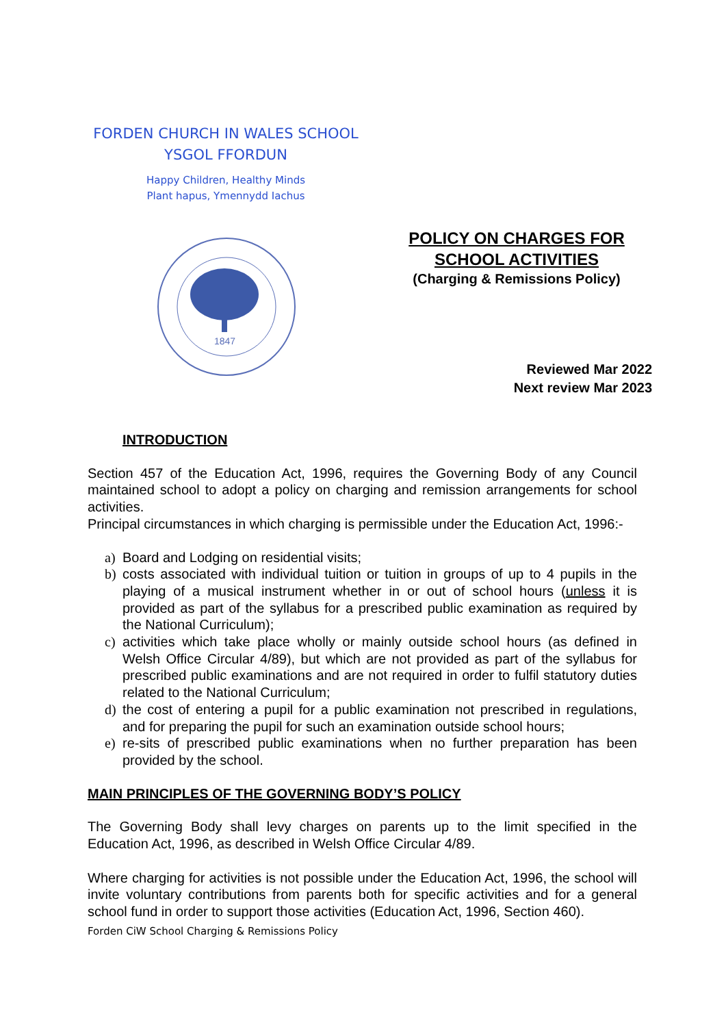FORDEN CHURCH IN WALES SCHOOL
YSGOL FFORDUN
Happy Children, Healthy Minds
Plant hapus, Ymennydd Iachus
1847
POLICY ON CHARGES FOR
SCHOOL ACTIVITIES
(Charging & Remissions Policy)
Reviewed Mar 2022
Next review Mar 2023
INTRODUCTION
Section 457 of the Education Act, 1996, requires the Governing Body of any Council maintained school to adopt a policy on charging and remission arrangements for school activities.
Principal circumstances in which charging is permissible under the Education Act, 1996:-
a) Board and Lodging on residential visits;
b) costs associated with individual tuition or tuition in groups of up to 4 pupils in the playing of a musical instrument whether in or out of school hours (unless it is provided as part of the syllabus for a prescribed public examination as required by the National Curriculum);
c) activities which take place wholly or mainly outside school hours (as defined in Welsh Office Circular 4/89), but which are not provided as part of the syllabus for prescribed public examinations and are not required in order to fulfil statutory duties related to the National Curriculum;
d) the cost of entering a pupil for a public examination not prescribed in regulations, and for preparing the pupil for such an examination outside school hours;
e) re-sits of prescribed public examinations when no further preparation has been provided by the school.
MAIN PRINCIPLES OF THE GOVERNING BODY’S POLICY
The Governing Body shall levy charges on parents up to the limit specified in the Education Act, 1996, as described in Welsh Office Circular 4/89.
Where charging for activities is not possible under the Education Act, 1996, the school will invite voluntary contributions from parents both for specific activities and for a general school fund in order to support those activities (Education Act, 1996, Section 460).
Forden CiW School Charging & Remissions Policy